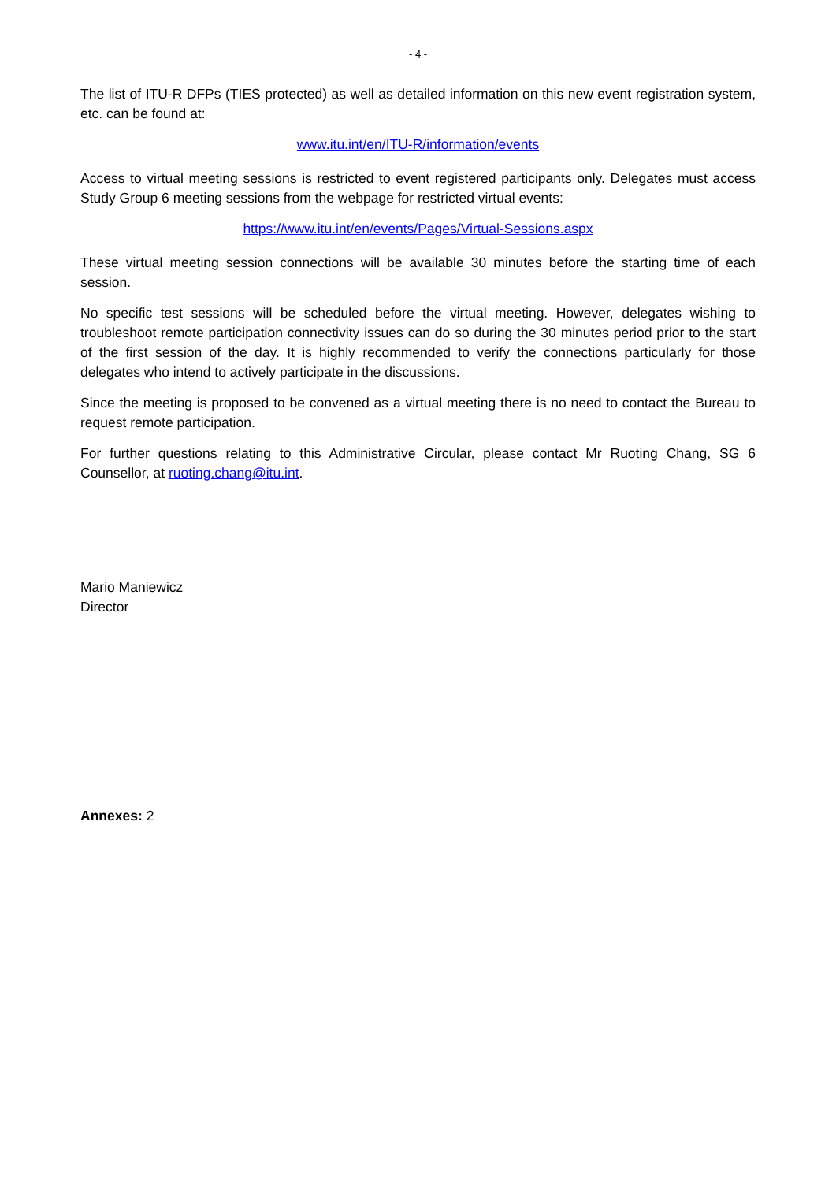- 4 -
The list of ITU-R DFPs (TIES protected) as well as detailed information on this new event registration system, etc. can be found at:
www.itu.int/en/ITU-R/information/events
Access to virtual meeting sessions is restricted to event registered participants only. Delegates must access Study Group 6 meeting sessions from the webpage for restricted virtual events:
https://www.itu.int/en/events/Pages/Virtual-Sessions.aspx
These virtual meeting session connections will be available 30 minutes before the starting time of each session.
No specific test sessions will be scheduled before the virtual meeting. However, delegates wishing to troubleshoot remote participation connectivity issues can do so during the 30 minutes period prior to the start of the first session of the day. It is highly recommended to verify the connections particularly for those delegates who intend to actively participate in the discussions.
Since the meeting is proposed to be convened as a virtual meeting there is no need to contact the Bureau to request remote participation.
For further questions relating to this Administrative Circular, please contact Mr Ruoting Chang, SG 6 Counsellor, at ruoting.chang@itu.int.
Mario Maniewicz
Director
Annexes: 2